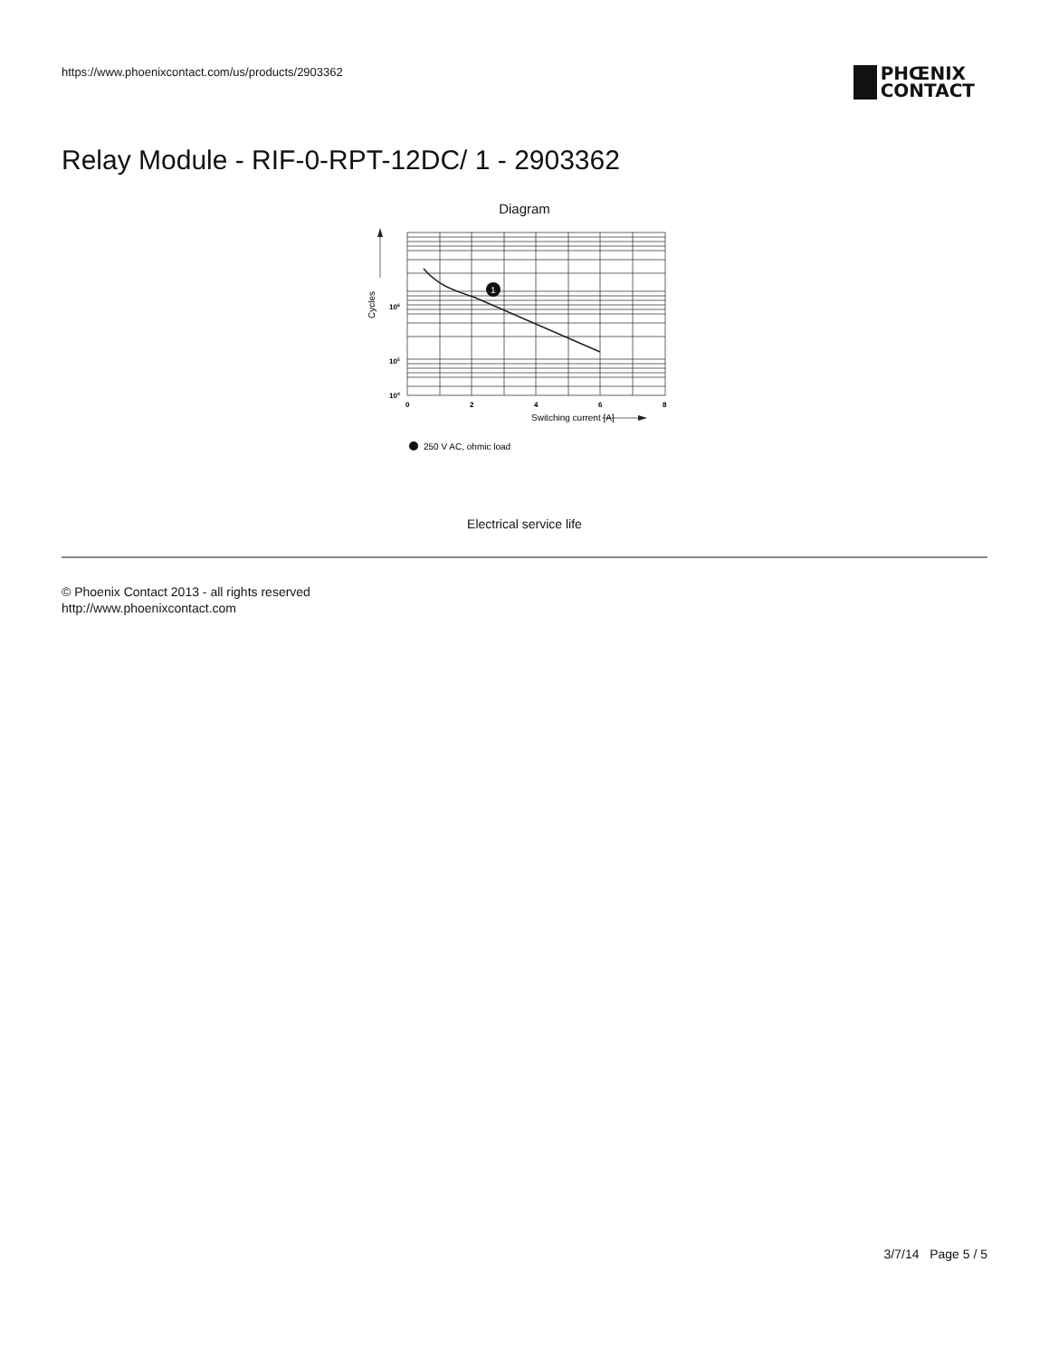https://www.phoenixcontact.com/us/products/2903362
PHŒNIX
CONTACT
Relay Module - RIF-0-RPT-12DC/ 1 - 2903362
Diagram
1
106
105
104
0
2
4
6
8
Cycles
Switching current [A]
250 V AC, ohmic load
Electrical service life
© Phoenix Contact 2013 - all rights reserved
http://www.phoenixcontact.com
3/7/14 Page 5 / 5